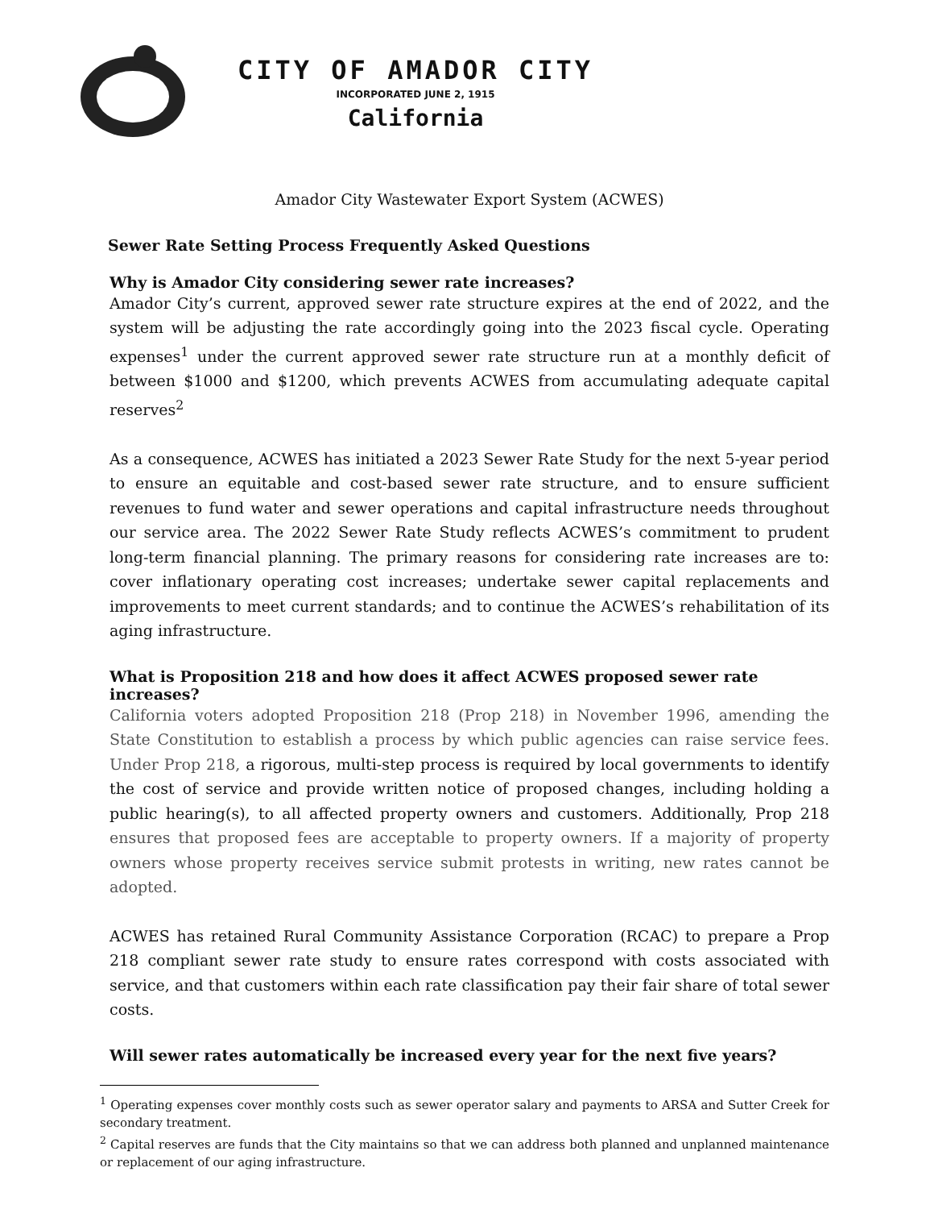CITY OF AMADOR CITY
INCORPORATED JUNE 2, 1915
California
Amador City Wastewater Export System (ACWES)
Sewer Rate Setting Process Frequently Asked Questions
Why is Amador City considering sewer rate increases?
Amador City’s current, approved sewer rate structure expires at the end of 2022, and the system will be adjusting the rate accordingly going into the 2023 fiscal cycle. Operating expenses<sup>1</sup> under the current approved sewer rate structure run at a monthly deficit of between $1000 and $1200, which prevents ACWES from accumulating adequate capital reserves<sup>2</sup>
As a consequence, ACWES has initiated a 2023 Sewer Rate Study for the next 5-year period to ensure an equitable and cost-based sewer rate structure, and to ensure sufficient revenues to fund water and sewer operations and capital infrastructure needs throughout our service area. The 2022 Sewer Rate Study reflects ACWES’s commitment to prudent long-term financial planning. The primary reasons for considering rate increases are to: cover inflationary operating cost increases; undertake sewer capital replacements and improvements to meet current standards; and to continue the ACWES’s rehabilitation of its aging infrastructure.
What is Proposition 218 and how does it affect ACWES proposed sewer rate increases?
California voters adopted Proposition 218 (Prop 218) in November 1996, amending the State Constitution to establish a process by which public agencies can raise service fees. Under Prop 218, a rigorous, multi-step process is required by local governments to identify the cost of service and provide written notice of proposed changes, including holding a public hearing(s), to all affected property owners and customers. Additionally, Prop 218 ensures that proposed fees are acceptable to property owners. If a majority of property owners whose property receives service submit protests in writing, new rates cannot be adopted.
ACWES has retained Rural Community Assistance Corporation (RCAC) to prepare a Prop 218 compliant sewer rate study to ensure rates correspond with costs associated with service, and that customers within each rate classification pay their fair share of total sewer costs.
Will sewer rates automatically be increased every year for the next five years?
<sup>1</sup> Operating expenses cover monthly costs such as sewer operator salary and payments to ARSA and Sutter Creek for secondary treatment.
<sup>2</sup> Capital reserves are funds that the City maintains so that we can address both planned and unplanned maintenance or replacement of our aging infrastructure.